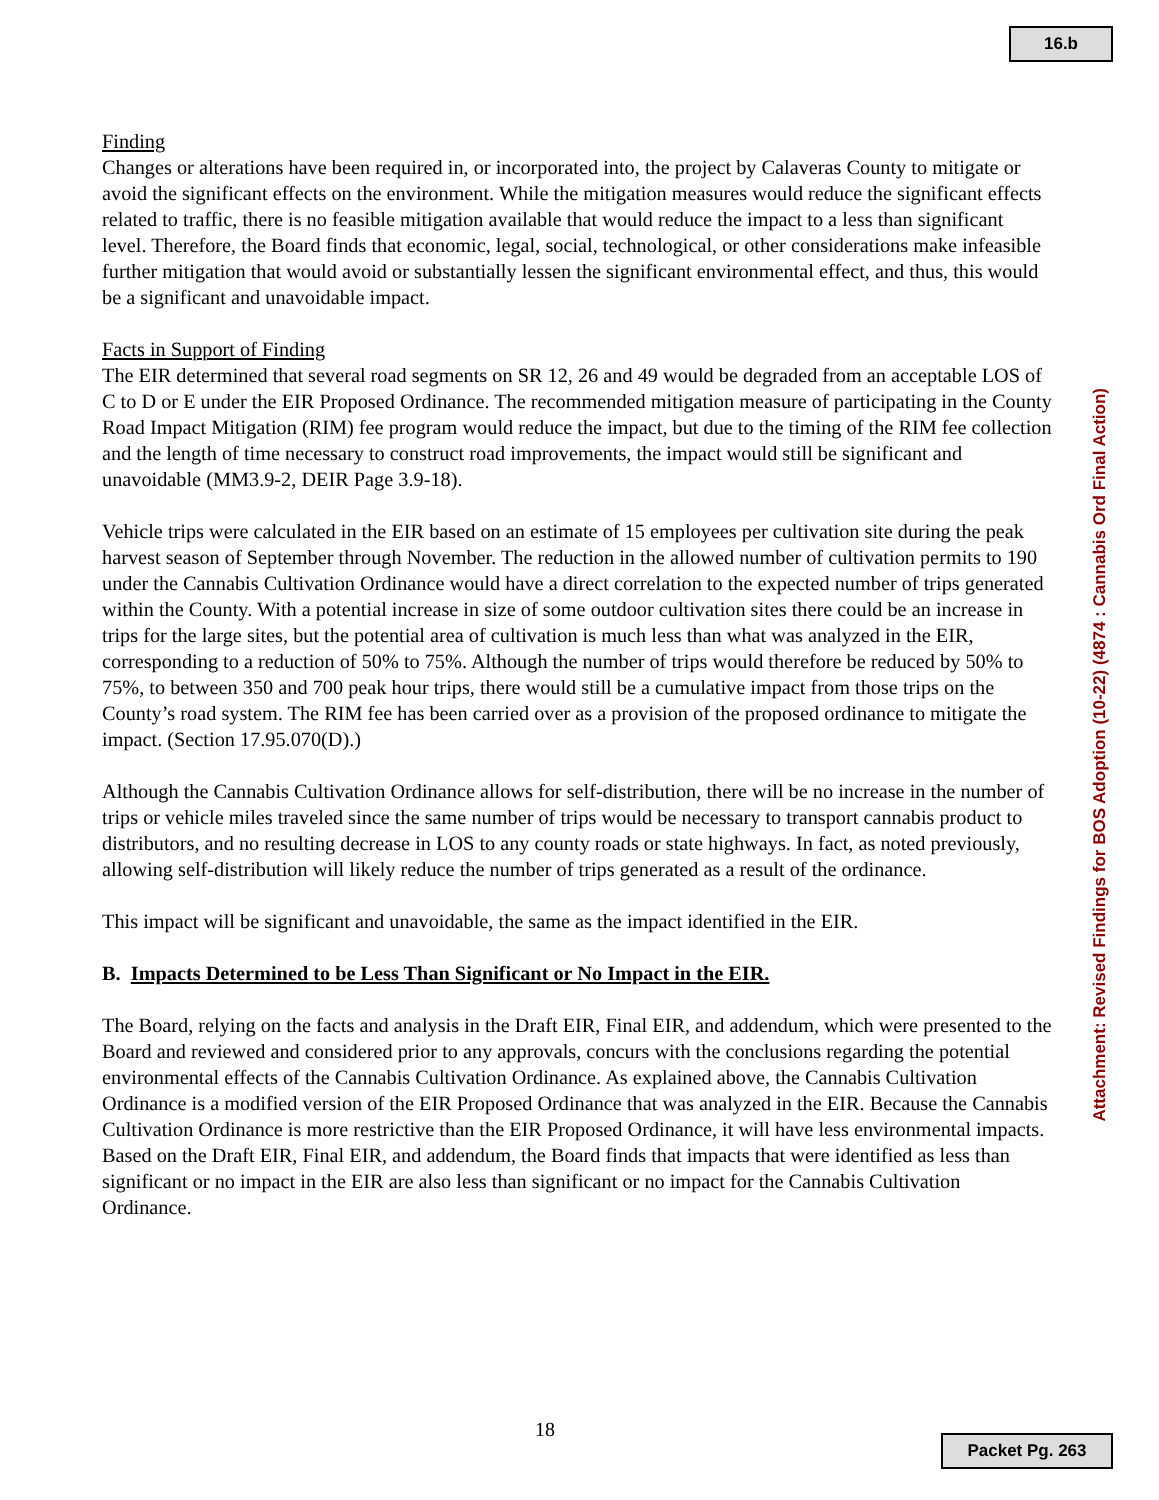16.b
Finding
Changes or alterations have been required in, or incorporated into, the project by Calaveras County to mitigate or avoid the significant effects on the environment. While the mitigation measures would reduce the significant effects related to traffic, there is no feasible mitigation available that would reduce the impact to a less than significant level. Therefore, the Board finds that economic, legal, social, technological, or other considerations make infeasible further mitigation that would avoid or substantially lessen the significant environmental effect, and thus, this would be a significant and unavoidable impact.
Facts in Support of Finding
The EIR determined that several road segments on SR 12, 26 and 49 would be degraded from an acceptable LOS of C to D or E under the EIR Proposed Ordinance. The recommended mitigation measure of participating in the County Road Impact Mitigation (RIM) fee program would reduce the impact, but due to the timing of the RIM fee collection and the length of time necessary to construct road improvements, the impact would still be significant and unavoidable (MM3.9-2, DEIR Page 3.9-18).
Vehicle trips were calculated in the EIR based on an estimate of 15 employees per cultivation site during the peak harvest season of September through November. The reduction in the allowed number of cultivation permits to 190 under the Cannabis Cultivation Ordinance would have a direct correlation to the expected number of trips generated within the County. With a potential increase in size of some outdoor cultivation sites there could be an increase in trips for the large sites, but the potential area of cultivation is much less than what was analyzed in the EIR, corresponding to a reduction of 50% to 75%. Although the number of trips would therefore be reduced by 50% to 75%, to between 350 and 700 peak hour trips, there would still be a cumulative impact from those trips on the County’s road system. The RIM fee has been carried over as a provision of the proposed ordinance to mitigate the impact. (Section 17.95.070(D).)
Although the Cannabis Cultivation Ordinance allows for self-distribution, there will be no increase in the number of trips or vehicle miles traveled since the same number of trips would be necessary to transport cannabis product to distributors, and no resulting decrease in LOS to any county roads or state highways. In fact, as noted previously, allowing self-distribution will likely reduce the number of trips generated as a result of the ordinance.
This impact will be significant and unavoidable, the same as the impact identified in the EIR.
B. Impacts Determined to be Less Than Significant or No Impact in the EIR.
The Board, relying on the facts and analysis in the Draft EIR, Final EIR, and addendum, which were presented to the Board and reviewed and considered prior to any approvals, concurs with the conclusions regarding the potential environmental effects of the Cannabis Cultivation Ordinance. As explained above, the Cannabis Cultivation Ordinance is a modified version of the EIR Proposed Ordinance that was analyzed in the EIR. Because the Cannabis Cultivation Ordinance is more restrictive than the EIR Proposed Ordinance, it will have less environmental impacts. Based on the Draft EIR, Final EIR, and addendum, the Board finds that impacts that were identified as less than significant or no impact in the EIR are also less than significant or no impact for the Cannabis Cultivation Ordinance.
Attachment: Revised Findings for BOS Adoption (10-22) (4874 : Cannabis Ord Final Action)
18
Packet Pg. 263